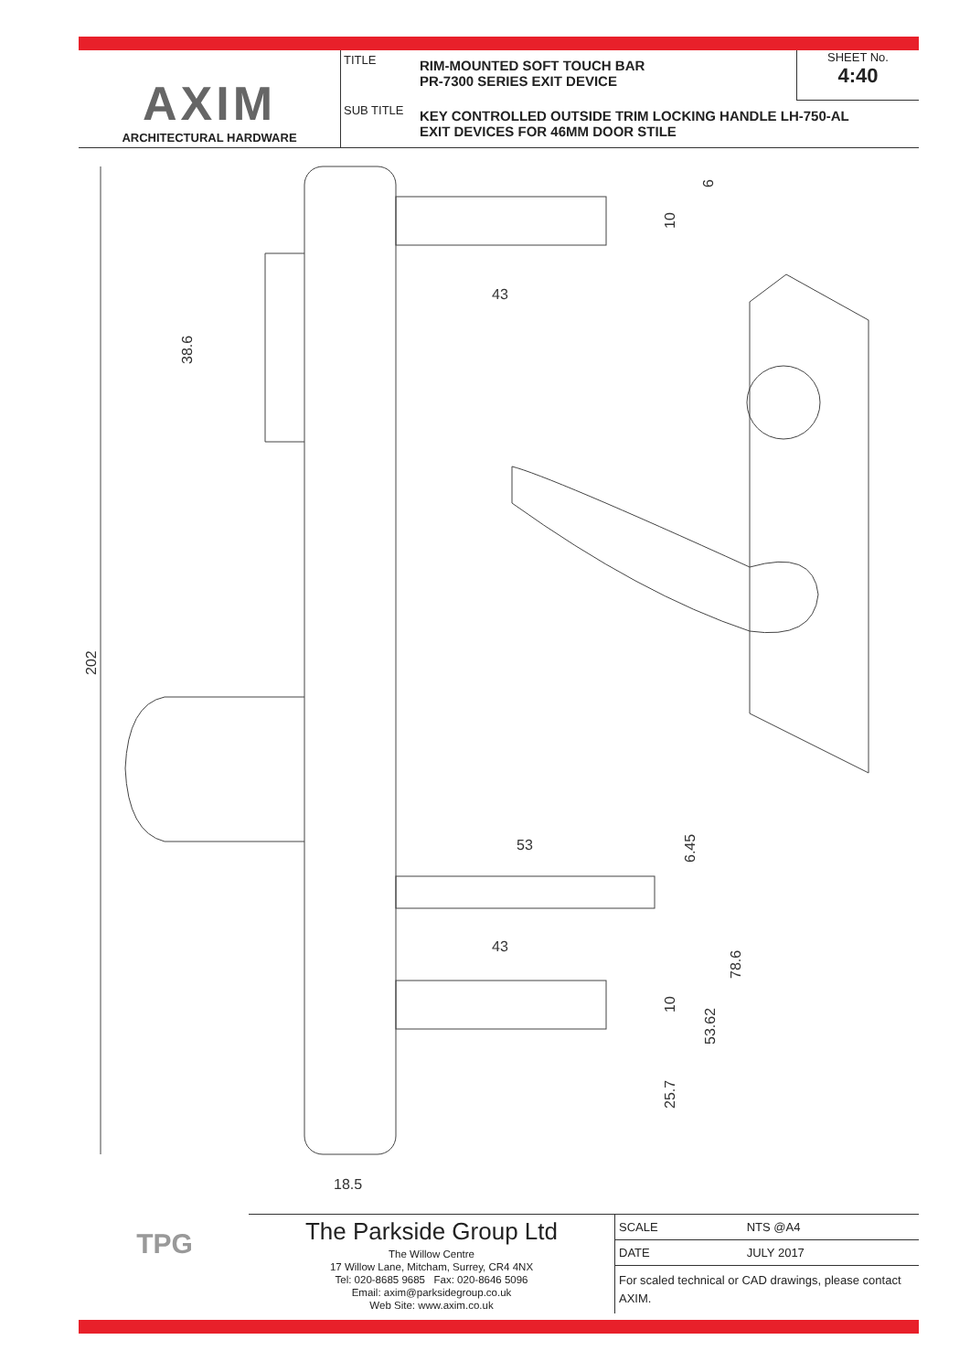AXIM
ARCHITECTURAL HARDWARE
TITLE
RIM-MOUNTED SOFT TOUCH BAR
PR-7300 SERIES EXIT DEVICE
SHEET No.
4:40
SUB TITLE
KEY CONTROLLED OUTSIDE TRIM LOCKING HANDLE LH-750-AL
EXIT DEVICES FOR 46MM DOOR STILE
43
53
43
18.5
202
38.6
6
10
6.45
78.6
10
53.62
25.7
TPG
The Parkside Group Ltd
The Willow Centre
17 Willow Lane, Mitcham, Surrey, CR4 4NX
Tel: 020-8685 9685 Fax: 020-8646 5096
Email: axim@parksidegroup.co.uk
Web Site: www.axim.co.uk
| SCALE | NTS @A4 |
| DATE | JULY 2017 |
| For scaled technical or CAD drawings, please contact AXIM. | |